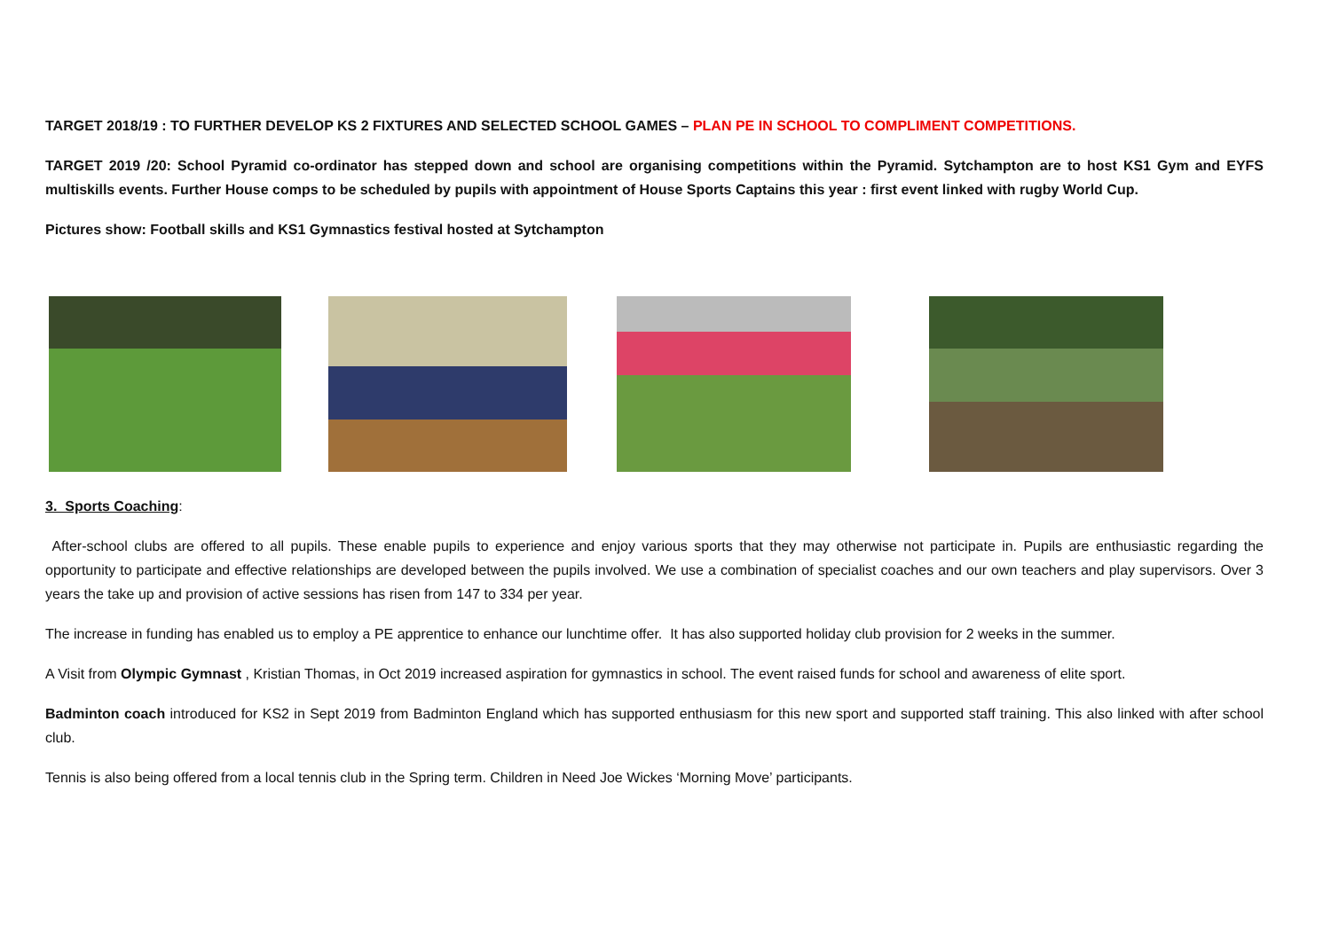TARGET 2018/19 : TO FURTHER DEVELOP KS 2 FIXTURES AND SELECTED SCHOOL GAMES – PLAN PE IN SCHOOL TO COMPLIMENT COMPETITIONS.
TARGET 2019 /20: School Pyramid co-ordinator has stepped down and school are organising competitions within the Pyramid. Sytchampton are to host KS1 Gym and EYFS multiskills events. Further House comps to be scheduled by pupils with appointment of House Sports Captains this year : first event linked with rugby World Cup.
Pictures show: Football skills and KS1 Gymnastics festival hosted at Sytchampton
3. Sports Coaching:
After-school clubs are offered to all pupils. These enable pupils to experience and enjoy various sports that they may otherwise not participate in. Pupils are enthusiastic regarding the opportunity to participate and effective relationships are developed between the pupils involved. We use a combination of specialist coaches and our own teachers and play supervisors. Over 3 years the take up and provision of active sessions has risen from 147 to 334 per year.
The increase in funding has enabled us to employ a PE apprentice to enhance our lunchtime offer. It has also supported holiday club provision for 2 weeks in the summer.
A Visit from Olympic Gymnast , Kristian Thomas, in Oct 2019 increased aspiration for gymnastics in school. The event raised funds for school and awareness of elite sport.
Badminton coach introduced for KS2 in Sept 2019 from Badminton England which has supported enthusiasm for this new sport and supported staff training. This also linked with after school club.
Tennis is also being offered from a local tennis club in the Spring term. Children in Need Joe Wickes ‘Morning Move’ participants.